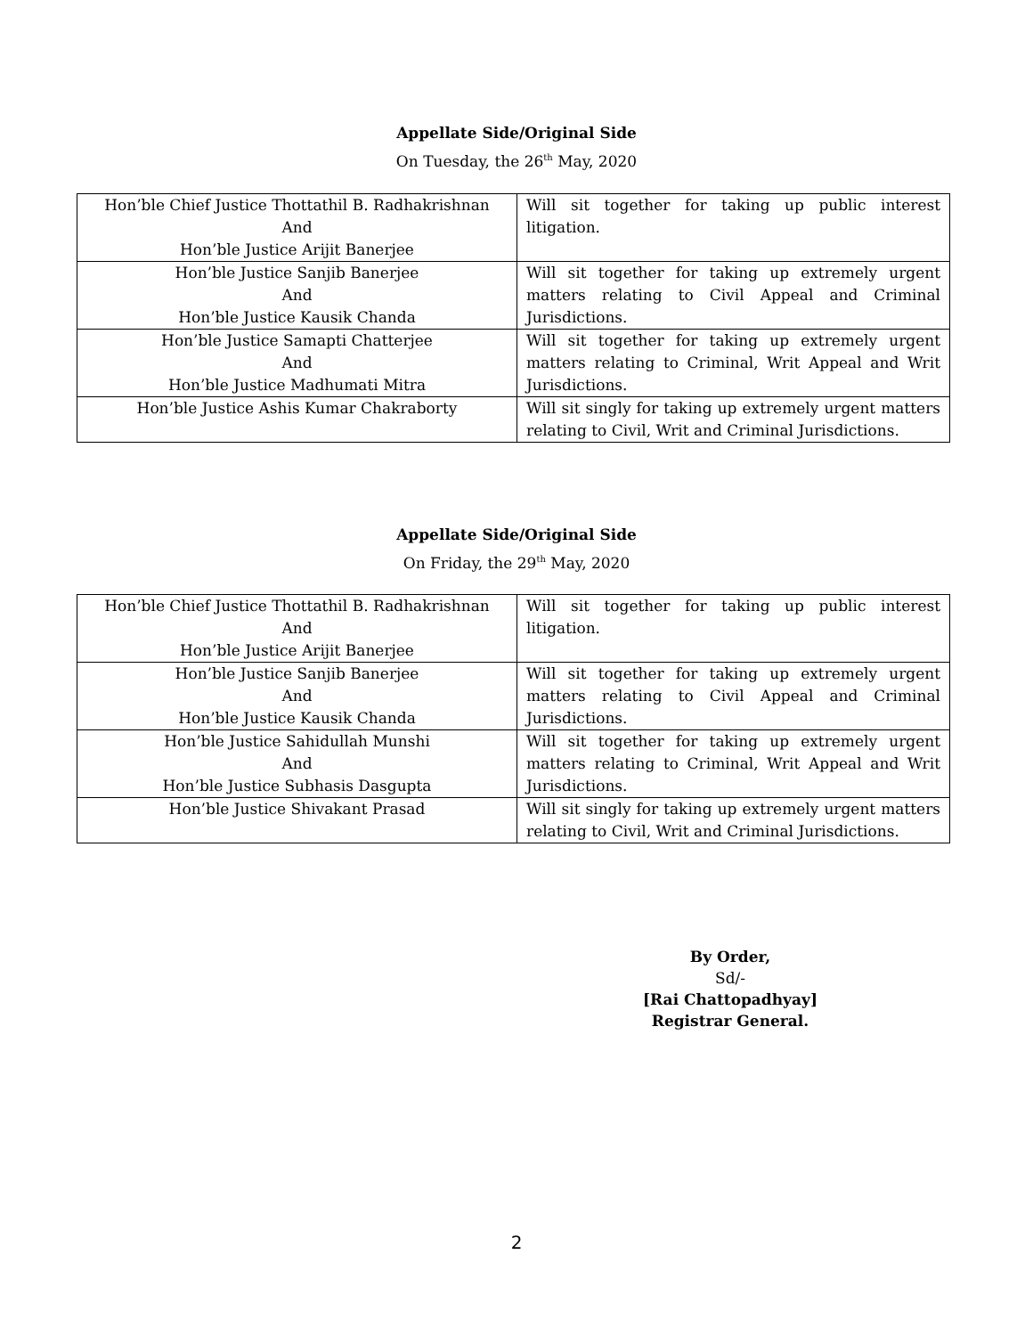Appellate Side/Original Side
On Tuesday, the 26<sup>th</sup> May, 2020
| Hon’ble Chief Justice Thottathil B. Radhakrishnan And Hon’ble Justice Arijit Banerjee | Will sit together for taking up public interest litigation. |
| Hon’ble Justice Sanjib Banerjee And Hon’ble Justice Kausik Chanda | Will sit together for taking up extremely urgent matters relating to Civil Appeal and Criminal Jurisdictions. |
| Hon’ble Justice Samapti Chatterjee And Hon’ble Justice Madhumati Mitra | Will sit together for taking up extremely urgent matters relating to Criminal, Writ Appeal and Writ Jurisdictions. |
| Hon’ble Justice Ashis Kumar Chakraborty | Will sit singly for taking up extremely urgent matters relating to Civil, Writ and Criminal Jurisdictions. |
Appellate Side/Original Side
On Friday, the 29<sup>th</sup> May, 2020
| Hon’ble Chief Justice Thottathil B. Radhakrishnan And Hon’ble Justice Arijit Banerjee | Will sit together for taking up public interest litigation. |
| Hon’ble Justice Sanjib Banerjee And Hon’ble Justice Kausik Chanda | Will sit together for taking up extremely urgent matters relating to Civil Appeal and Criminal Jurisdictions. |
| Hon’ble Justice Sahidullah Munshi And Hon’ble Justice Subhasis Dasgupta | Will sit together for taking up extremely urgent matters relating to Criminal, Writ Appeal and Writ Jurisdictions. |
| Hon’ble Justice Shivakant Prasad | Will sit singly for taking up extremely urgent matters relating to Civil, Writ and Criminal Jurisdictions. |
By Order,
Sd/-
[Rai Chattopadhyay]
Registrar General.
2